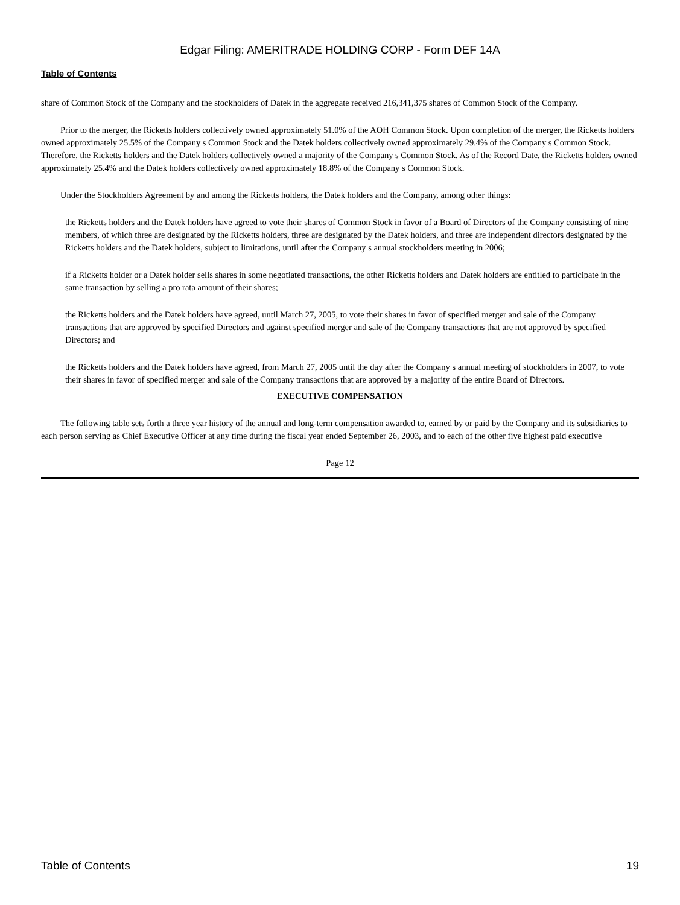Edgar Filing: AMERITRADE HOLDING CORP - Form DEF 14A
Table of Contents
share of Common Stock of the Company and the stockholders of Datek in the aggregate received 216,341,375 shares of Common Stock of the Company.
Prior to the merger, the Ricketts holders collectively owned approximately 51.0% of the AOH Common Stock. Upon completion of the merger, the Ricketts holders owned approximately 25.5% of the Company s Common Stock and the Datek holders collectively owned approximately 29.4% of the Company s Common Stock. Therefore, the Ricketts holders and the Datek holders collectively owned a majority of the Company s Common Stock. As of the Record Date, the Ricketts holders owned approximately 25.4% and the Datek holders collectively owned approximately 18.8% of the Company s Common Stock.
Under the Stockholders Agreement by and among the Ricketts holders, the Datek holders and the Company, among other things:
the Ricketts holders and the Datek holders have agreed to vote their shares of Common Stock in favor of a Board of Directors of the Company consisting of nine members, of which three are designated by the Ricketts holders, three are designated by the Datek holders, and three are independent directors designated by the Ricketts holders and the Datek holders, subject to limitations, until after the Company s annual stockholders meeting in 2006;
if a Ricketts holder or a Datek holder sells shares in some negotiated transactions, the other Ricketts holders and Datek holders are entitled to participate in the same transaction by selling a pro rata amount of their shares;
the Ricketts holders and the Datek holders have agreed, until March 27, 2005, to vote their shares in favor of specified merger and sale of the Company transactions that are approved by specified Directors and against specified merger and sale of the Company transactions that are not approved by specified Directors; and
the Ricketts holders and the Datek holders have agreed, from March 27, 2005 until the day after the Company s annual meeting of stockholders in 2007, to vote their shares in favor of specified merger and sale of the Company transactions that are approved by a majority of the entire Board of Directors.
EXECUTIVE COMPENSATION
The following table sets forth a three year history of the annual and long-term compensation awarded to, earned by or paid by the Company and its subsidiaries to each person serving as Chief Executive Officer at any time during the fiscal year ended September 26, 2003, and to each of the other five highest paid executive
Page 12
Table of Contents 19